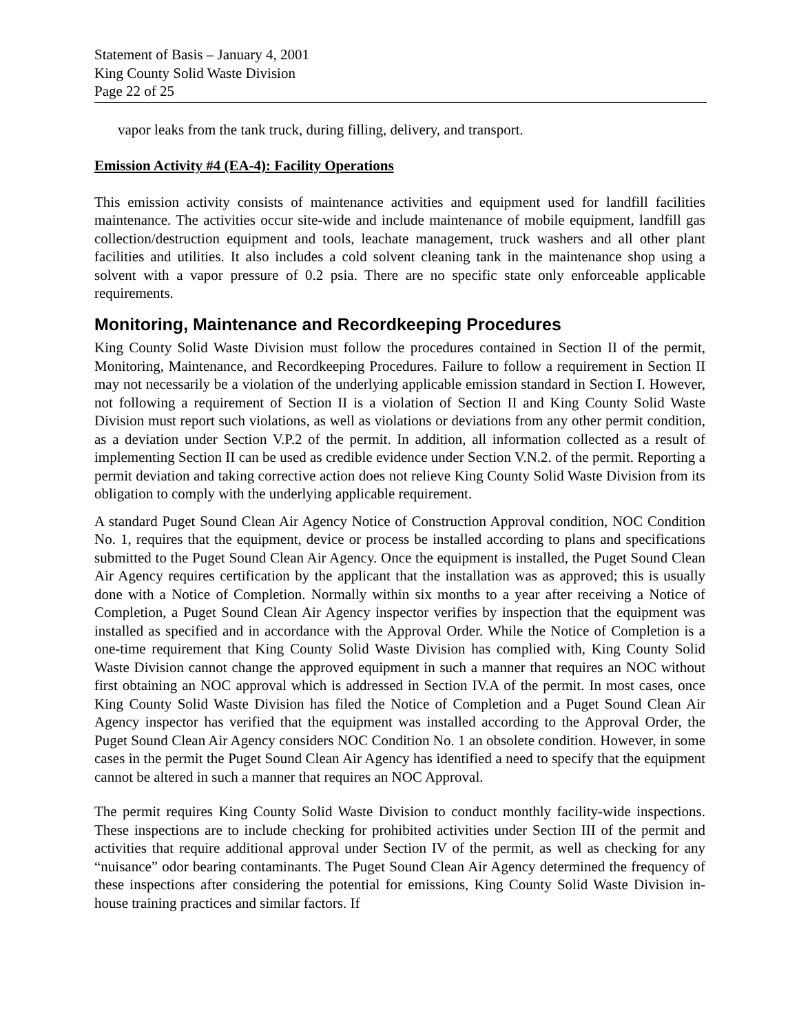Statement of Basis – January 4, 2001
King County Solid Waste Division
Page 22 of 25
vapor leaks from the tank truck, during filling, delivery, and transport.
Emission Activity #4 (EA-4): Facility Operations
This emission activity consists of maintenance activities and equipment used for landfill facilities maintenance. The activities occur site-wide and include maintenance of mobile equipment, landfill gas collection/destruction equipment and tools, leachate management, truck washers and all other plant facilities and utilities. It also includes a cold solvent cleaning tank in the maintenance shop using a solvent with a vapor pressure of 0.2 psia. There are no specific state only enforceable applicable requirements.
Monitoring, Maintenance and Recordkeeping Procedures
King County Solid Waste Division must follow the procedures contained in Section II of the permit, Monitoring, Maintenance, and Recordkeeping Procedures. Failure to follow a requirement in Section II may not necessarily be a violation of the underlying applicable emission standard in Section I. However, not following a requirement of Section II is a violation of Section II and King County Solid Waste Division must report such violations, as well as violations or deviations from any other permit condition, as a deviation under Section V.P.2 of the permit. In addition, all information collected as a result of implementing Section II can be used as credible evidence under Section V.N.2. of the permit. Reporting a permit deviation and taking corrective action does not relieve King County Solid Waste Division from its obligation to comply with the underlying applicable requirement.
A standard Puget Sound Clean Air Agency Notice of Construction Approval condition, NOC Condition No. 1, requires that the equipment, device or process be installed according to plans and specifications submitted to the Puget Sound Clean Air Agency. Once the equipment is installed, the Puget Sound Clean Air Agency requires certification by the applicant that the installation was as approved; this is usually done with a Notice of Completion. Normally within six months to a year after receiving a Notice of Completion, a Puget Sound Clean Air Agency inspector verifies by inspection that the equipment was installed as specified and in accordance with the Approval Order. While the Notice of Completion is a one-time requirement that King County Solid Waste Division has complied with, King County Solid Waste Division cannot change the approved equipment in such a manner that requires an NOC without first obtaining an NOC approval which is addressed in Section IV.A of the permit. In most cases, once King County Solid Waste Division has filed the Notice of Completion and a Puget Sound Clean Air Agency inspector has verified that the equipment was installed according to the Approval Order, the Puget Sound Clean Air Agency considers NOC Condition No. 1 an obsolete condition. However, in some cases in the permit the Puget Sound Clean Air Agency has identified a need to specify that the equipment cannot be altered in such a manner that requires an NOC Approval.
The permit requires King County Solid Waste Division to conduct monthly facility-wide inspections. These inspections are to include checking for prohibited activities under Section III of the permit and activities that require additional approval under Section IV of the permit, as well as checking for any “nuisance” odor bearing contaminants. The Puget Sound Clean Air Agency determined the frequency of these inspections after considering the potential for emissions, King County Solid Waste Division in-house training practices and similar factors. If